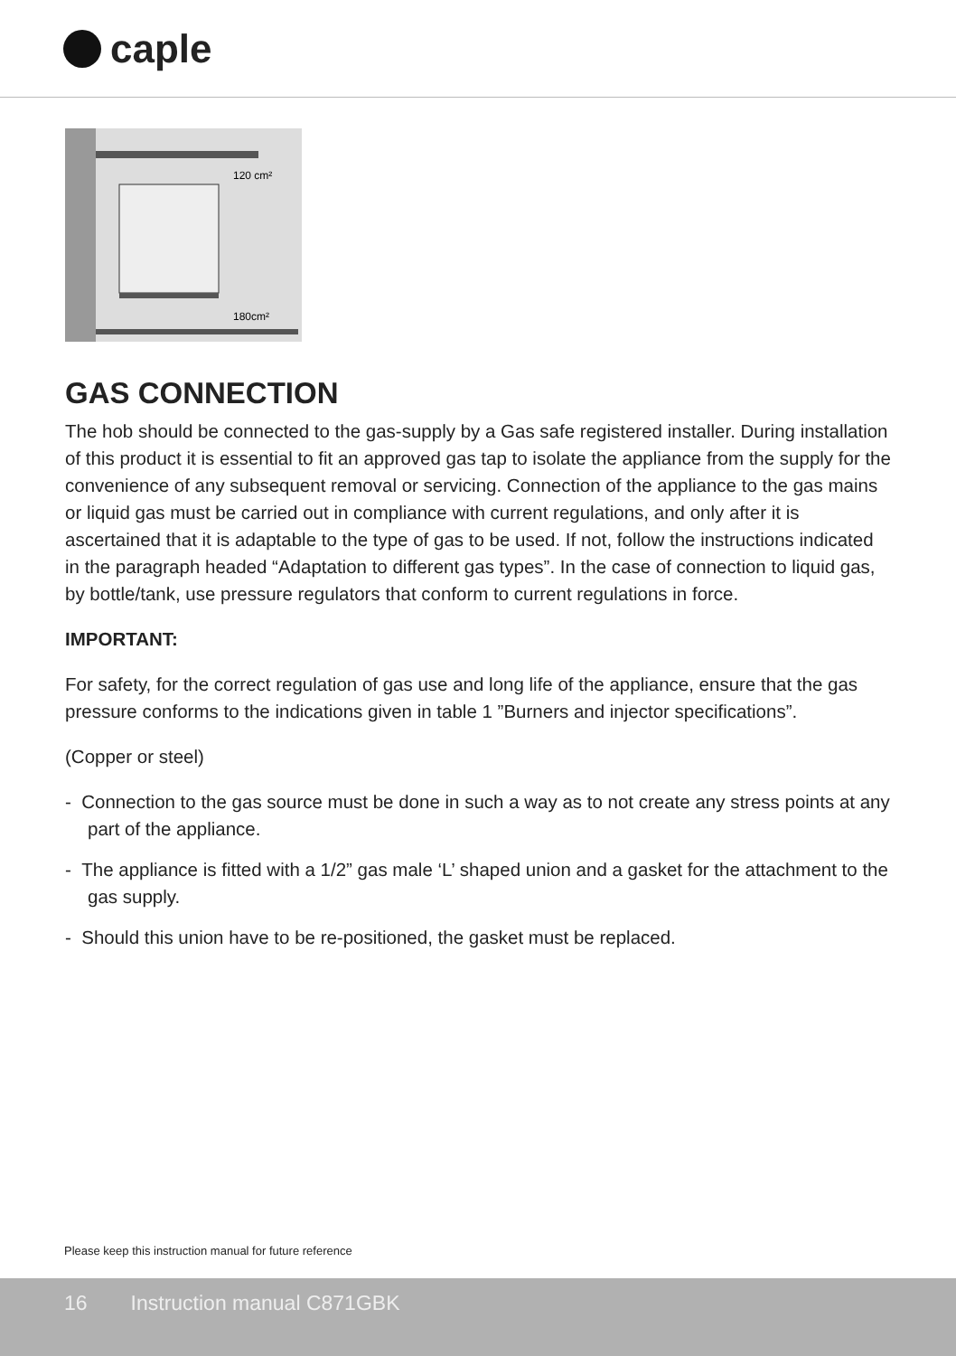caple
120 cm²
180cm²
GAS CONNECTION
The hob should be connected to the gas-supply by a Gas safe registered installer. During installation of this product it is essential to fit an approved gas tap to isolate the appliance from the supply for the convenience of any subsequent removal or servicing. Connection of the appliance to the gas mains or liquid gas must be carried out in compliance with current regulations, and only after it is ascertained that it is adaptable to the type of gas to be used. If not, follow the instructions indicated in the paragraph headed “Adaptation to different gas types”. In the case of connection to liquid gas, by bottle/tank, use pressure regulators that conform to current regulations in force.
IMPORTANT:
For safety, for the correct regulation of gas use and long life of the appliance, ensure that the gas pressure conforms to the indications given in table 1 ”Burners and injector specifications”.
(Copper or steel)
- Connection to the gas source must be done in such a way as to not create any stress points at any part of the appliance.
- The appliance is fitted with a 1/2” gas male ‘L’ shaped union and a gasket for the attachment to the gas supply.
- Should this union have to be re-positioned, the gasket must be replaced.
Please keep this instruction manual for future reference
16 Instruction manual C871GBK